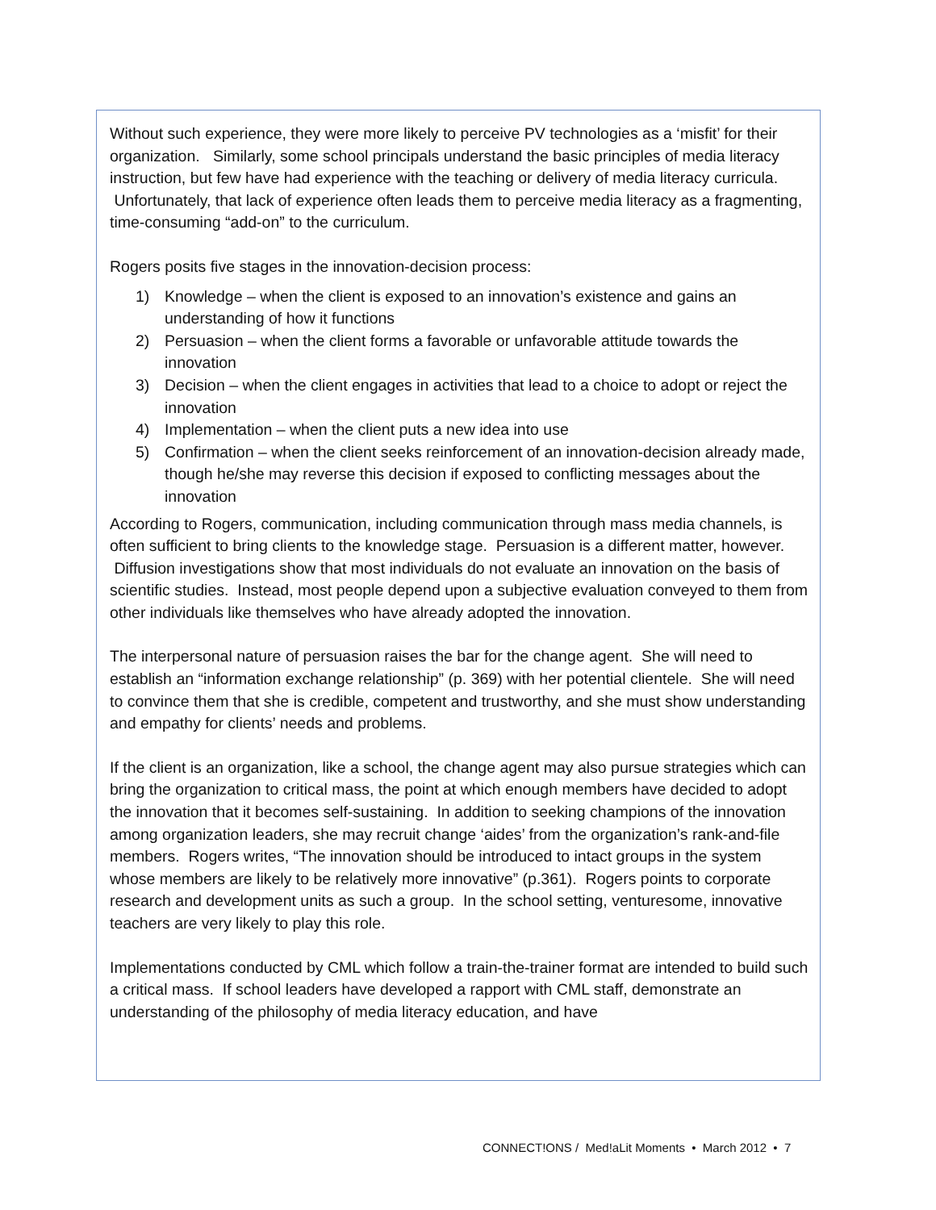Without such experience, they were more likely to perceive PV technologies as a ‘misfit’ for their organization. Similarly, some school principals understand the basic principles of media literacy instruction, but few have had experience with the teaching or delivery of media literacy curricula. Unfortunately, that lack of experience often leads them to perceive media literacy as a fragmenting, time-consuming “add-on” to the curriculum.
Rogers posits five stages in the innovation-decision process:
1) Knowledge – when the client is exposed to an innovation’s existence and gains an understanding of how it functions
2) Persuasion – when the client forms a favorable or unfavorable attitude towards the innovation
3) Decision – when the client engages in activities that lead to a choice to adopt or reject the innovation
4) Implementation – when the client puts a new idea into use
5) Confirmation – when the client seeks reinforcement of an innovation-decision already made, though he/she may reverse this decision if exposed to conflicting messages about the innovation
According to Rogers, communication, including communication through mass media channels, is often sufficient to bring clients to the knowledge stage. Persuasion is a different matter, however. Diffusion investigations show that most individuals do not evaluate an innovation on the basis of scientific studies. Instead, most people depend upon a subjective evaluation conveyed to them from other individuals like themselves who have already adopted the innovation.
The interpersonal nature of persuasion raises the bar for the change agent. She will need to establish an “information exchange relationship” (p. 369) with her potential clientele. She will need to convince them that she is credible, competent and trustworthy, and she must show understanding and empathy for clients’ needs and problems.
If the client is an organization, like a school, the change agent may also pursue strategies which can bring the organization to critical mass, the point at which enough members have decided to adopt the innovation that it becomes self-sustaining. In addition to seeking champions of the innovation among organization leaders, she may recruit change ‘aides’ from the organization’s rank-and-file members. Rogers writes, “The innovation should be introduced to intact groups in the system whose members are likely to be relatively more innovative” (p.361). Rogers points to corporate research and development units as such a group. In the school setting, venturesome, innovative teachers are very likely to play this role.
Implementations conducted by CML which follow a train-the-trainer format are intended to build such a critical mass. If school leaders have developed a rapport with CML staff, demonstrate an understanding of the philosophy of media literacy education, and have
CONNECT!ONS / Med!aLit Moments • March 2012 • 7